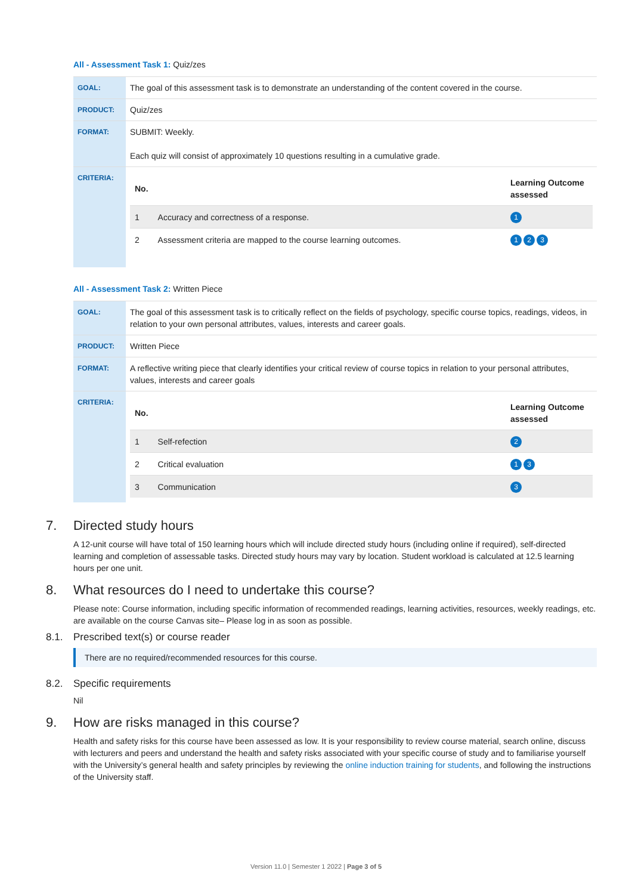All - Assessment Task 1: Quiz/zes
| GOAL: | The goal of this assessment task is to demonstrate an understanding of the content covered in the course. |
| PRODUCT: | Quiz/zes |
| FORMAT: | SUBMIT: Weekly. Each quiz will consist of approximately 10 questions resulting in a cumulative grade. |
| CRITERIA: | / No. / / Learning Outcome assessed / / --- / --- / --- / / 1 / Accuracy and correctness of a response. / 1 / / 2 / Assessment criteria are mapped to the course learning outcomes. / 1 2 3 / |
All - Assessment Task 2: Written Piece
| GOAL: | The goal of this assessment task is to critically reflect on the fields of psychology, specific course topics, readings, videos, in relation to your own personal attributes, values, interests and career goals. |
| PRODUCT: | Written Piece |
| FORMAT: | A reflective writing piece that clearly identifies your critical review of course topics in relation to your personal attributes, values, interests and career goals |
| CRITERIA: | / No. / / Learning Outcome assessed / / --- / --- / --- / / 1 / Self-refection / 2 / / 2 / Critical evaluation / 1 3 / / 3 / Communication / 3 / |
7. Directed study hours
A 12-unit course will have total of 150 learning hours which will include directed study hours (including online if required), self-directed learning and completion of assessable tasks. Directed study hours may vary by location. Student workload is calculated at 12.5 learning hours per one unit.
8. What resources do I need to undertake this course?
Please note: Course information, including specific information of recommended readings, learning activities, resources, weekly readings, etc. are available on the course Canvas site– Please log in as soon as possible.
8.1. Prescribed text(s) or course reader
There are no required/recommended resources for this course.
8.2. Specific requirements
Nil
9. How are risks managed in this course?
Health and safety risks for this course have been assessed as low. It is your responsibility to review course material, search online, discuss with lecturers and peers and understand the health and safety risks associated with your specific course of study and to familiarise yourself with the University’s general health and safety principles by reviewing the online induction training for students, and following the instructions of the University staff.
Version 11.0 | Semester 1 2022 | Page 3 of 5